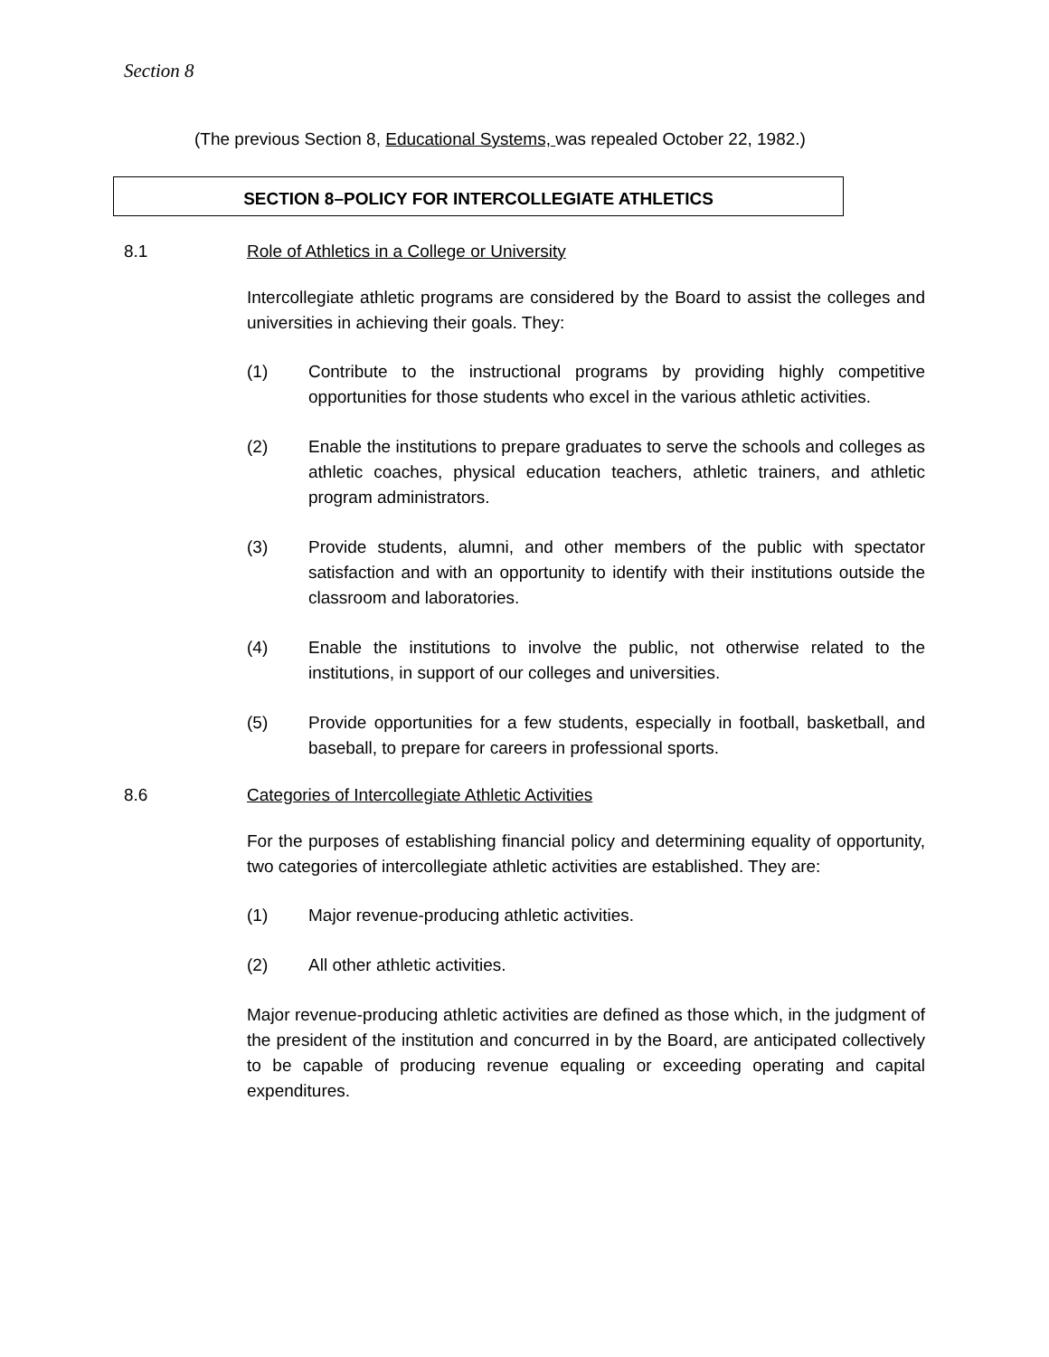Section 8
(The previous Section 8, Educational Systems, was repealed October 22, 1982.)
SECTION 8–POLICY FOR INTERCOLLEGIATE ATHLETICS
8.1 Role of Athletics in a College or University
Intercollegiate athletic programs are considered by the Board to assist the colleges and universities in achieving their goals. They:
(1) Contribute to the instructional programs by providing highly competitive opportunities for those students who excel in the various athletic activities.
(2) Enable the institutions to prepare graduates to serve the schools and colleges as athletic coaches, physical education teachers, athletic trainers, and athletic program administrators.
(3) Provide students, alumni, and other members of the public with spectator satisfaction and with an opportunity to identify with their institutions outside the classroom and laboratories.
(4) Enable the institutions to involve the public, not otherwise related to the institutions, in support of our colleges and universities.
(5) Provide opportunities for a few students, especially in football, basketball, and baseball, to prepare for careers in professional sports.
8.6 Categories of Intercollegiate Athletic Activities
For the purposes of establishing financial policy and determining equality of opportunity, two categories of intercollegiate athletic activities are established. They are:
(1) Major revenue-producing athletic activities.
(2) All other athletic activities.
Major revenue-producing athletic activities are defined as those which, in the judgment of the president of the institution and concurred in by the Board, are anticipated collectively to be capable of producing revenue equaling or exceeding operating and capital expenditures.